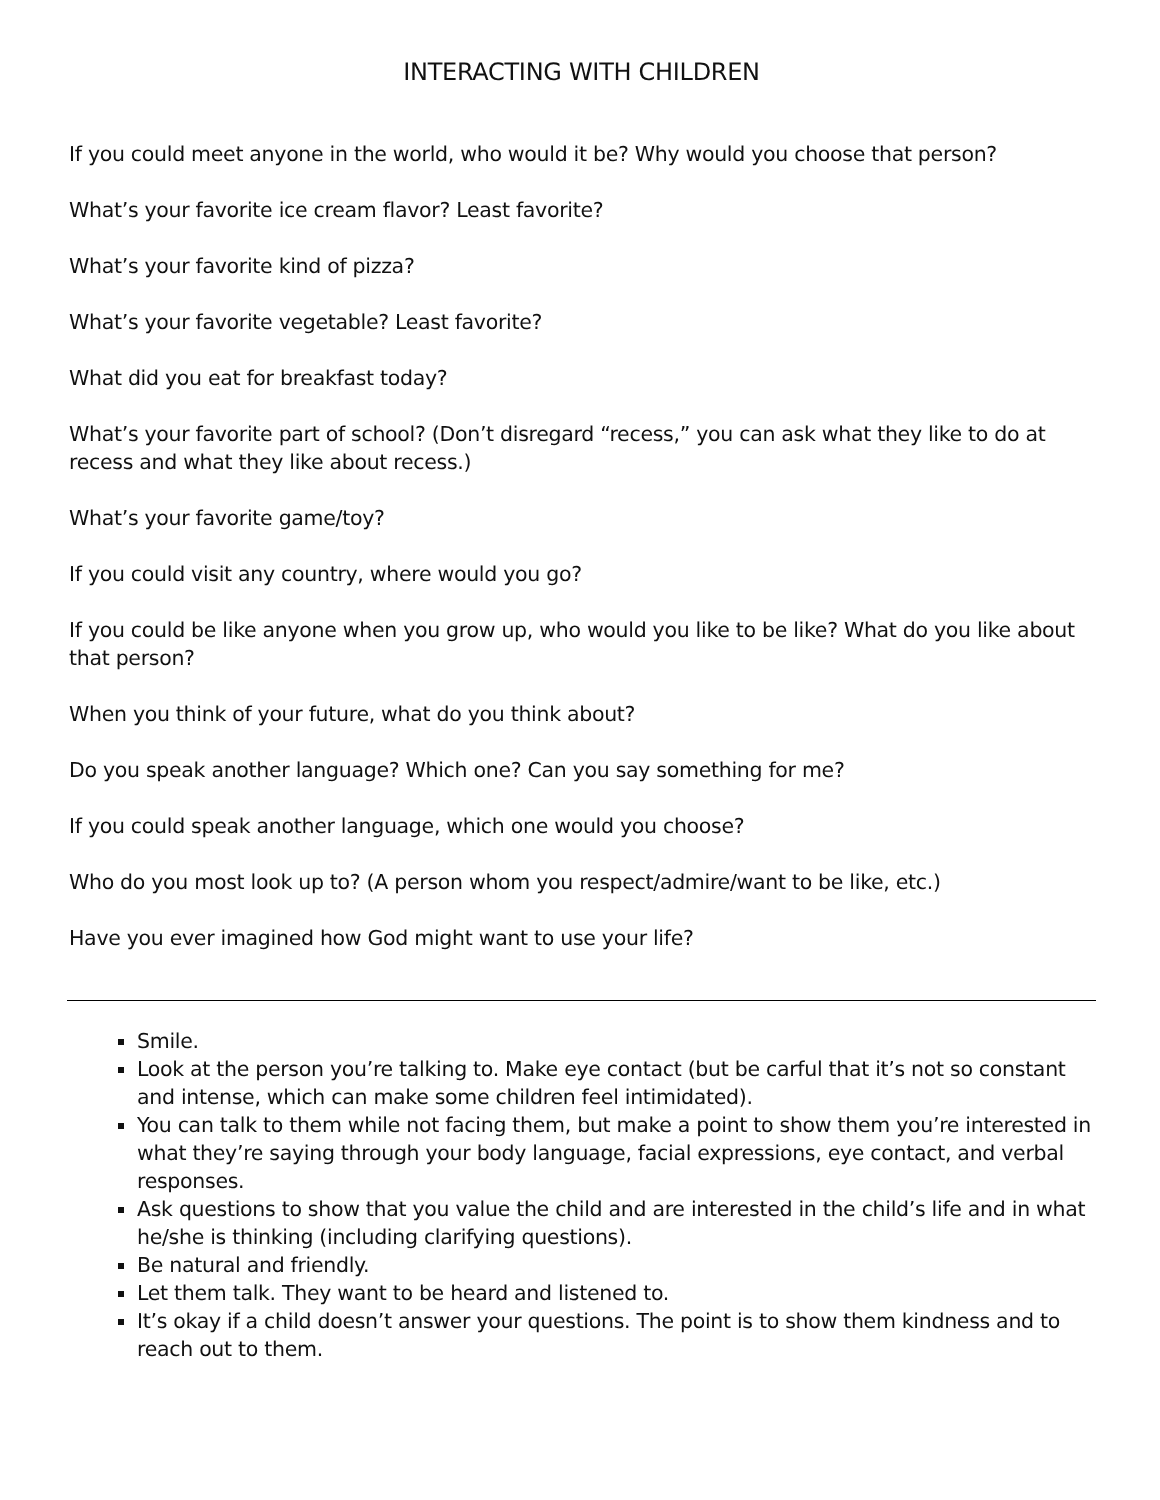INTERACTING WITH CHILDREN
If you could meet anyone in the world, who would it be? Why would you choose that person?
What’s your favorite ice cream flavor? Least favorite?
What’s your favorite kind of pizza?
What’s your favorite vegetable? Least favorite?
What did you eat for breakfast today?
What’s your favorite part of school? (Don’t disregard “recess,” you can ask what they like to do at recess and what they like about recess.)
What’s your favorite game/toy?
If you could visit any country, where would you go?
If you could be like anyone when you grow up, who would you like to be like? What do you like about that person?
When you think of your future, what do you think about?
Do you speak another language? Which one? Can you say something for me?
If you could speak another language, which one would you choose?
Who do you most look up to? (A person whom you respect/admire/want to be like, etc.)
Have you ever imagined how God might want to use your life?
Smile.
Look at the person you’re talking to. Make eye contact (but be carful that it’s not so constant and intense, which can make some children feel intimidated).
You can talk to them while not facing them, but make a point to show them you’re interested in what they’re saying through your body language, facial expressions, eye contact, and verbal responses.
Ask questions to show that you value the child and are interested in the child’s life and in what he/she is thinking (including clarifying questions).
Be natural and friendly.
Let them talk. They want to be heard and listened to.
It’s okay if a child doesn’t answer your questions. The point is to show them kindness and to reach out to them.